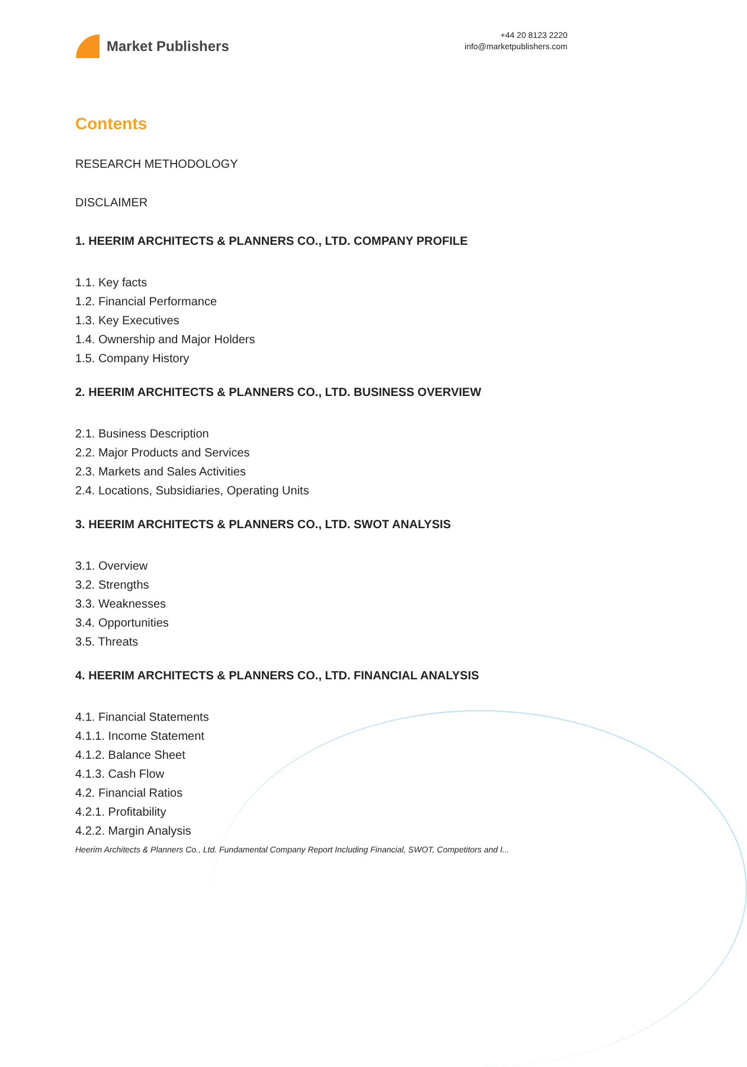Market Publishers
+44 20 8123 2220
info@marketpublishers.com
Contents
RESEARCH METHODOLOGY
DISCLAIMER
1. HEERIM ARCHITECTS & PLANNERS CO., LTD. COMPANY PROFILE
1.1. Key facts
1.2. Financial Performance
1.3. Key Executives
1.4. Ownership and Major Holders
1.5. Company History
2. HEERIM ARCHITECTS & PLANNERS CO., LTD. BUSINESS OVERVIEW
2.1. Business Description
2.2. Major Products and Services
2.3. Markets and Sales Activities
2.4. Locations, Subsidiaries, Operating Units
3. HEERIM ARCHITECTS & PLANNERS CO., LTD. SWOT ANALYSIS
3.1. Overview
3.2. Strengths
3.3. Weaknesses
3.4. Opportunities
3.5. Threats
4. HEERIM ARCHITECTS & PLANNERS CO., LTD. FINANCIAL ANALYSIS
4.1. Financial Statements
4.1.1. Income Statement
4.1.2. Balance Sheet
4.1.3. Cash Flow
4.2. Financial Ratios
4.2.1. Profitability
4.2.2. Margin Analysis
Heerim Architects & Planners Co., Ltd. Fundamental Company Report Including Financial, SWOT, Competitors and I...